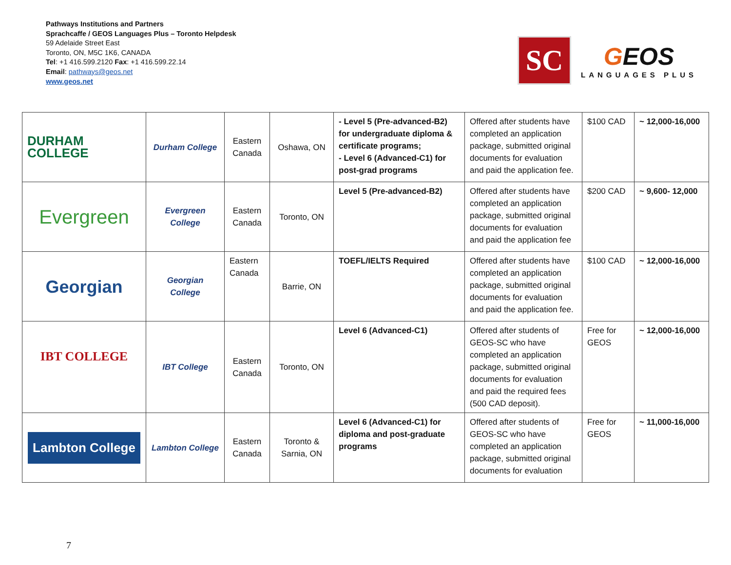Pathways Institutions and Partners
Sprachcaffe / GEOS Languages Plus – Toronto Helpdesk
59 Adelaide Street East
Toronto, ON, M5C 1K6, CANADA
Tel: +1 416.599.2120 Fax: +1 416.599.22.14
Email: pathways@geos.net
www.geos.net
SC
GEOS
LANGUAGES PLUS
| DURHAM COLLEGE | Durham College | Eastern Canada | Oshawa, ON | - Level 5 (Pre-advanced-B2) for undergraduate diploma & certificate programs; - Level 6 (Advanced-C1) for post-grad programs | Offered after students have completed an application package, submitted original documents for evaluation and paid the application fee. | $100 CAD | ~ 12,000-16,000 |
| Evergreen | Evergreen College | Eastern Canada | Toronto, ON | Level 5 (Pre-advanced-B2) | Offered after students have completed an application package, submitted original documents for evaluation and paid the application fee | $200 CAD | ~ 9,600- 12,000 |
| Georgian | Georgian College | Eastern Canada | Barrie, ON | TOEFL/IELTS Required | Offered after students have completed an application package, submitted original documents for evaluation and paid the application fee. | $100 CAD | ~ 12,000-16,000 |
| IBT COLLEGE | IBT College | Eastern Canada | Toronto, ON | Level 6 (Advanced-C1) | Offered after students of GEOS-SC who have completed an application package, submitted original documents for evaluation and paid the required fees (500 CAD deposit). | Free for GEOS | ~ 12,000-16,000 |
| Lambton College | Lambton College | Eastern Canada | Toronto & Sarnia, ON | Level 6 (Advanced-C1) for diploma and post-graduate programs | Offered after students of GEOS-SC who have completed an application package, submitted original documents for evaluation | Free for GEOS | ~ 11,000-16,000 |
7